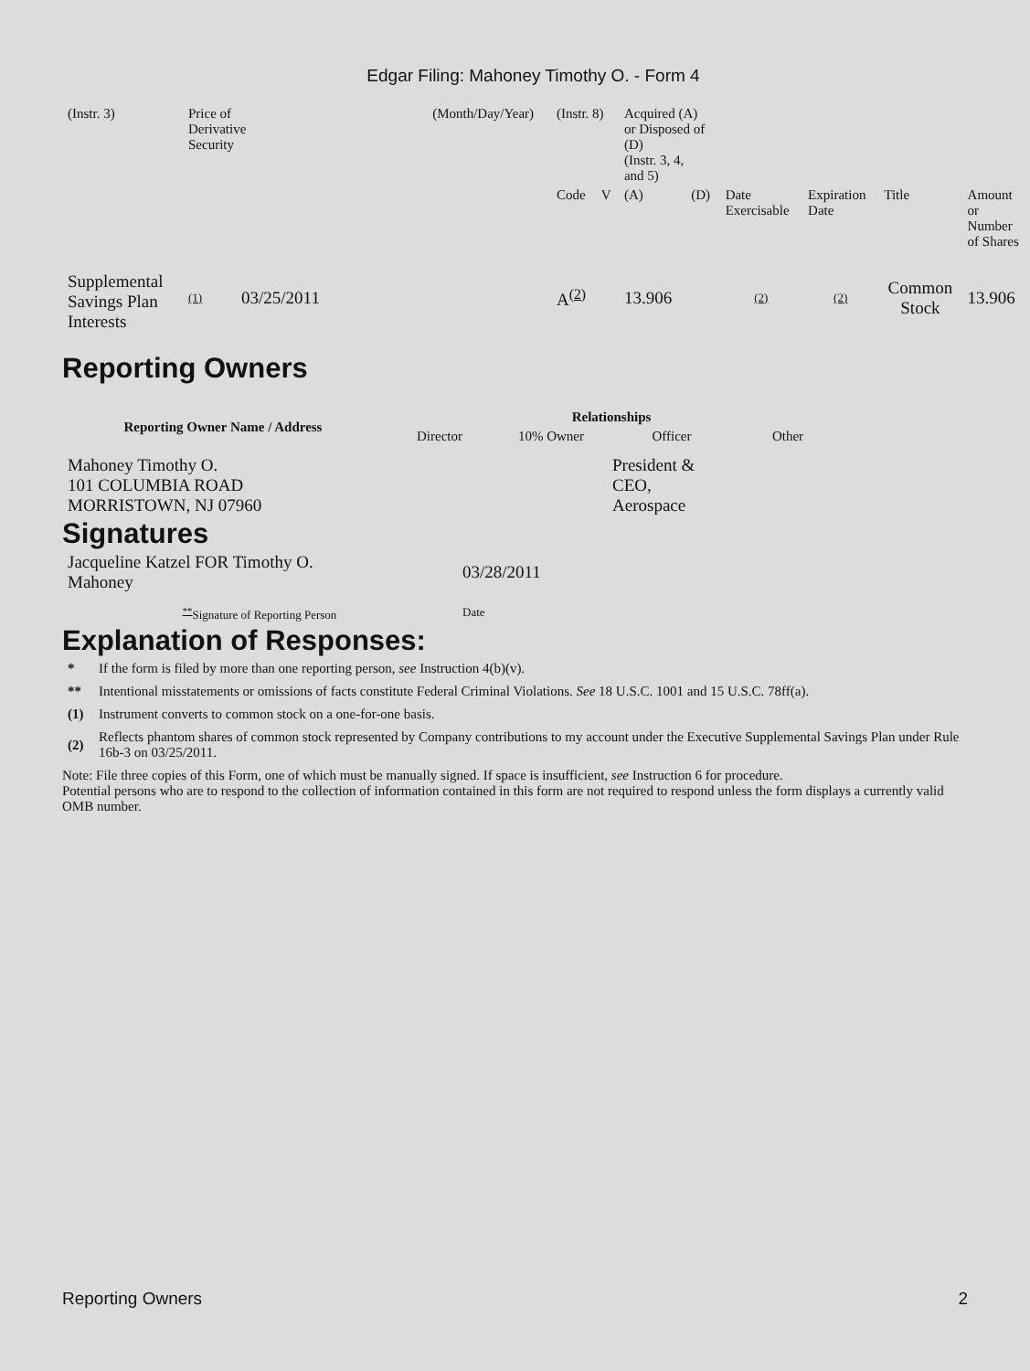Edgar Filing: Mahoney Timothy O. - Form 4
| (Instr. 3) | Price of Derivative Security | | (Month/Day/Year) | (Instr. 8) | | Acquired (A) or Disposed of (D) (Instr. 3, 4, and 5) | | | | | |
| | | | | Code | V | (A) | (D) | Date Exercisable | Expiration Date | Title | Amount or Number of Shares |
| Supplemental Savings Plan Interests | (1) | 03/25/2011 | | A<sup>(2)</sup> | | 13.906 | | (2) | (2) | Common Stock | 13.906 |
Reporting Owners
| Reporting Owner Name / Address | Relationships | | | |
| --- | --- | --- | --- | --- |
| | Director | 10% Owner | Officer | Other |
| Mahoney Timothy O. 101 COLUMBIA ROAD MORRISTOWN, NJ 07960 | | | President & CEO, Aerospace | |
Signatures
| Jacqueline Katzel FOR Timothy O. Mahoney | 03/28/2011 |
| <sup>**</sup> Signature of Reporting Person | Date |
Explanation of Responses:
| * | If the form is filed by more than one reporting person, see Instruction 4(b)(v). |
| ** | Intentional misstatements or omissions of facts constitute Federal Criminal Violations. See 18 U.S.C. 1001 and 15 U.S.C. 78ff(a). |
| (1) | Instrument converts to common stock on a one-for-one basis. |
| (2) | Reflects phantom shares of common stock represented by Company contributions to my account under the Executive Supplemental Savings Plan under Rule 16b-3 on 03/25/2011. |
Note: File three copies of this Form, one of which must be manually signed. If space is insufficient, see Instruction 6 for procedure.
Potential persons who are to respond to the collection of information contained in this form are not required to respond unless the form displays a currently valid OMB number.
Reporting Owners 2